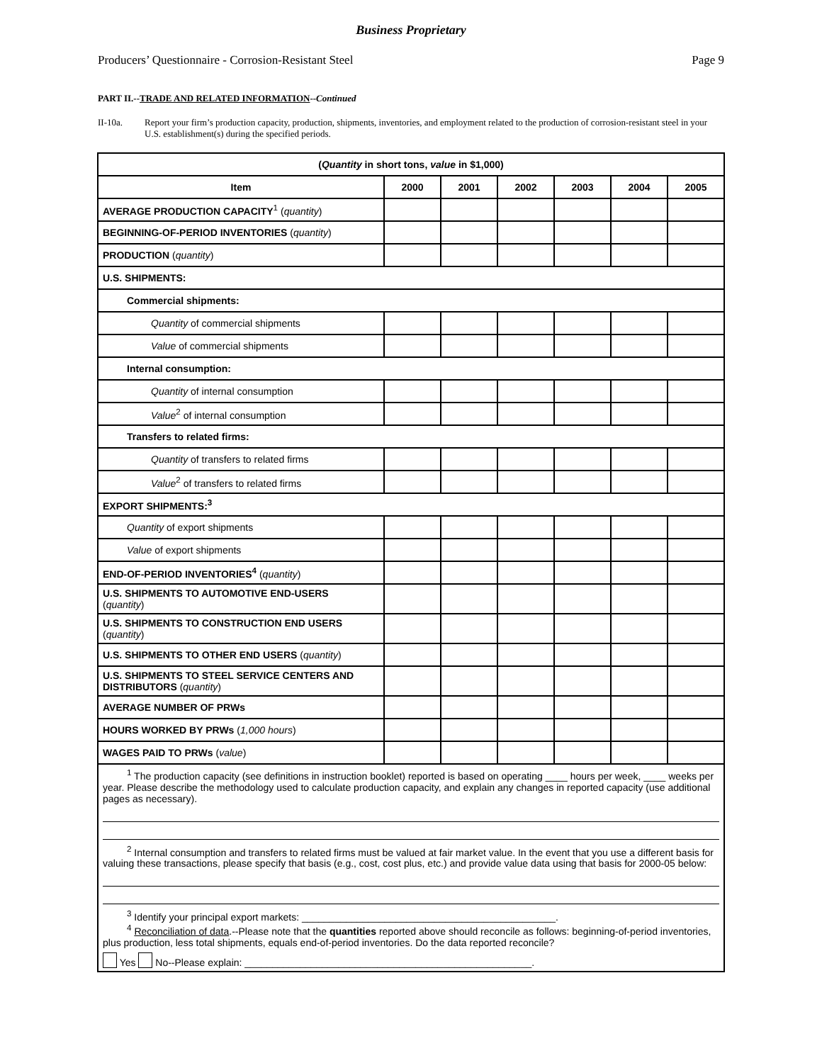Business Proprietary
Producers’ Questionnaire - Corrosion-Resistant Steel Page 9
PART II.--TRADE AND RELATED INFORMATION--Continued
II-10a. Report your firm’s production capacity, production, shipments, inventories, and employment related to the production of corrosion-resistant steel in your U.S. establishment(s) during the specified periods.
| ( Quantity in short tons, value in $1,000) | | | | | | |
| --- | --- | --- | --- | --- | --- | --- |
| Item | 2000 | 2001 | 2002 | 2003 | 2004 | 2005 |
| AVERAGE PRODUCTION CAPACITY<sup>1</sup> ( quantity ) | | | | | | |
| BEGINNING-OF-PERIOD INVENTORIES ( quantity ) | | | | | | |
| PRODUCTION ( quantity ) | | | | | | |
| U.S. SHIPMENTS: | | | | | | |
| Commercial shipments: | | | | | | |
| Quantity of commercial shipments | | | | | | |
| Value of commercial shipments | | | | | | |
| Internal consumption: | | | | | | |
| Quantity of internal consumption | | | | | | |
| Value<sup>2</sup> of internal consumption | | | | | | |
| Transfers to related firms: | | | | | | |
| Quantity of transfers to related firms | | | | | | |
| Value<sup>2</sup> of transfers to related firms | | | | | | |
| EXPORT SHIPMENTS:<sup>3</sup> | | | | | | |
| Quantity of export shipments | | | | | | |
| Value of export shipments | | | | | | |
| END-OF-PERIOD INVENTORIES<sup>4</sup> ( quantity ) | | | | | | |
| U.S. SHIPMENTS TO AUTOMOTIVE END-USERS ( quantity ) | | | | | | |
| U.S. SHIPMENTS TO CONSTRUCTION END USERS ( quantity ) | | | | | | |
| U.S. SHIPMENTS TO OTHER END USERS ( quantity ) | | | | | | |
| U.S. SHIPMENTS TO STEEL SERVICE CENTERS AND DISTRIBUTORS ( quantity ) | | | | | | |
| AVERAGE NUMBER OF PRWs | | | | | | |
| HOURS WORKED BY PRWs ( 1,000 hours ) | | | | | | |
| WAGES PAID TO PRWs ( value ) | | | | | | |
| <sup>1</sup> The production capacity (see definitions in instruction booklet) reported is based on operating ____ hours per week, ____ weeks per year. Please describe the methodology used to calculate production capacity, and explain any changes in reported capacity (use additional pages as necessary). <sup>2</sup> Internal consumption and transfers to related firms must be valued at fair market value. In the event that you use a different basis for valuing these transactions, please specify that basis (e.g., cost, cost plus, etc.) and provide value data using that basis for 2000-05 below: <sup>3</sup> Identify your principal export markets: ______________________________________________. <sup>4</sup> Reconciliation of data .--Please note that the quantities reported above should reconcile as follows: beginning-of-period inventories, plus production, less total shipments, equals end-of-period inventories. Do the data reported reconcile? Yes No--Please explain: ____________________________________________________. | | | | | | |